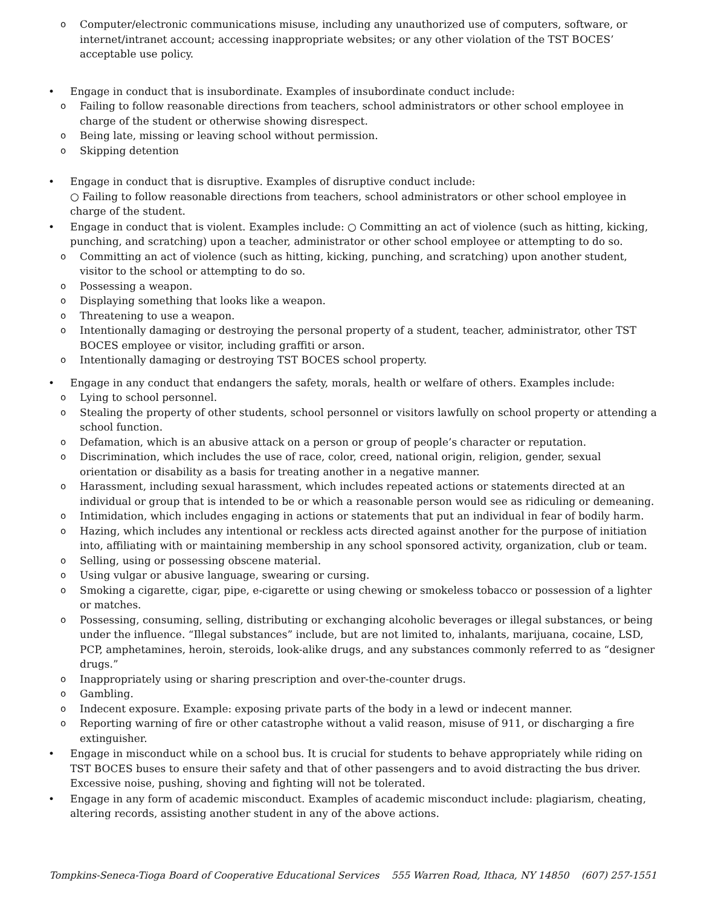o Computer/electronic communications misuse, including any unauthorized use of computers, software, or internet/intranet account; accessing inappropriate websites; or any other violation of the TST BOCES’ acceptable use policy.
• Engage in conduct that is insubordinate. Examples of insubordinate conduct include:
o Failing to follow reasonable directions from teachers, school administrators or other school employee in charge of the student or otherwise showing disrespect.
o Being late, missing or leaving school without permission.
o Skipping detention
• Engage in conduct that is disruptive. Examples of disruptive conduct include:
○ Failing to follow reasonable directions from teachers, school administrators or other school employee in charge of the student.
• Engage in conduct that is violent. Examples include: ○ Committing an act of violence (such as hitting, kicking, punching, and scratching) upon a teacher, administrator or other school employee or attempting to do so.
o Committing an act of violence (such as hitting, kicking, punching, and scratching) upon another student, visitor to the school or attempting to do so.
o Possessing a weapon.
o Displaying something that looks like a weapon.
o Threatening to use a weapon.
o Intentionally damaging or destroying the personal property of a student, teacher, administrator, other TST BOCES employee or visitor, including graffiti or arson.
o Intentionally damaging or destroying TST BOCES school property.
• Engage in any conduct that endangers the safety, morals, health or welfare of others. Examples include:
o Lying to school personnel.
o Stealing the property of other students, school personnel or visitors lawfully on school property or attending a school function.
o Defamation, which is an abusive attack on a person or group of people’s character or reputation.
o Discrimination, which includes the use of race, color, creed, national origin, religion, gender, sexual orientation or disability as a basis for treating another in a negative manner.
o Harassment, including sexual harassment, which includes repeated actions or statements directed at an individual or group that is intended to be or which a reasonable person would see as ridiculing or demeaning.
o Intimidation, which includes engaging in actions or statements that put an individual in fear of bodily harm.
o Hazing, which includes any intentional or reckless acts directed against another for the purpose of initiation into, affiliating with or maintaining membership in any school sponsored activity, organization, club or team.
o Selling, using or possessing obscene material.
o Using vulgar or abusive language, swearing or cursing.
o Smoking a cigarette, cigar, pipe, e-cigarette or using chewing or smokeless tobacco or possession of a lighter or matches.
o Possessing, consuming, selling, distributing or exchanging alcoholic beverages or illegal substances, or being under the influence. “Illegal substances” include, but are not limited to, inhalants, marijuana, cocaine, LSD, PCP, amphetamines, heroin, steroids, look-alike drugs, and any substances commonly referred to as “designer drugs.”
o Inappropriately using or sharing prescription and over-the-counter drugs.
o Gambling.
o Indecent exposure. Example: exposing private parts of the body in a lewd or indecent manner.
o Reporting warning of fire or other catastrophe without a valid reason, misuse of 911, or discharging a fire extinguisher.
• Engage in misconduct while on a school bus. It is crucial for students to behave appropriately while riding on TST BOCES buses to ensure their safety and that of other passengers and to avoid distracting the bus driver. Excessive noise, pushing, shoving and fighting will not be tolerated.
• Engage in any form of academic misconduct. Examples of academic misconduct include: plagiarism, cheating, altering records, assisting another student in any of the above actions.
Tompkins-Seneca-Tioga Board of Cooperative Educational Services 555 Warren Road, Ithaca, NY 14850 (607) 257-1551